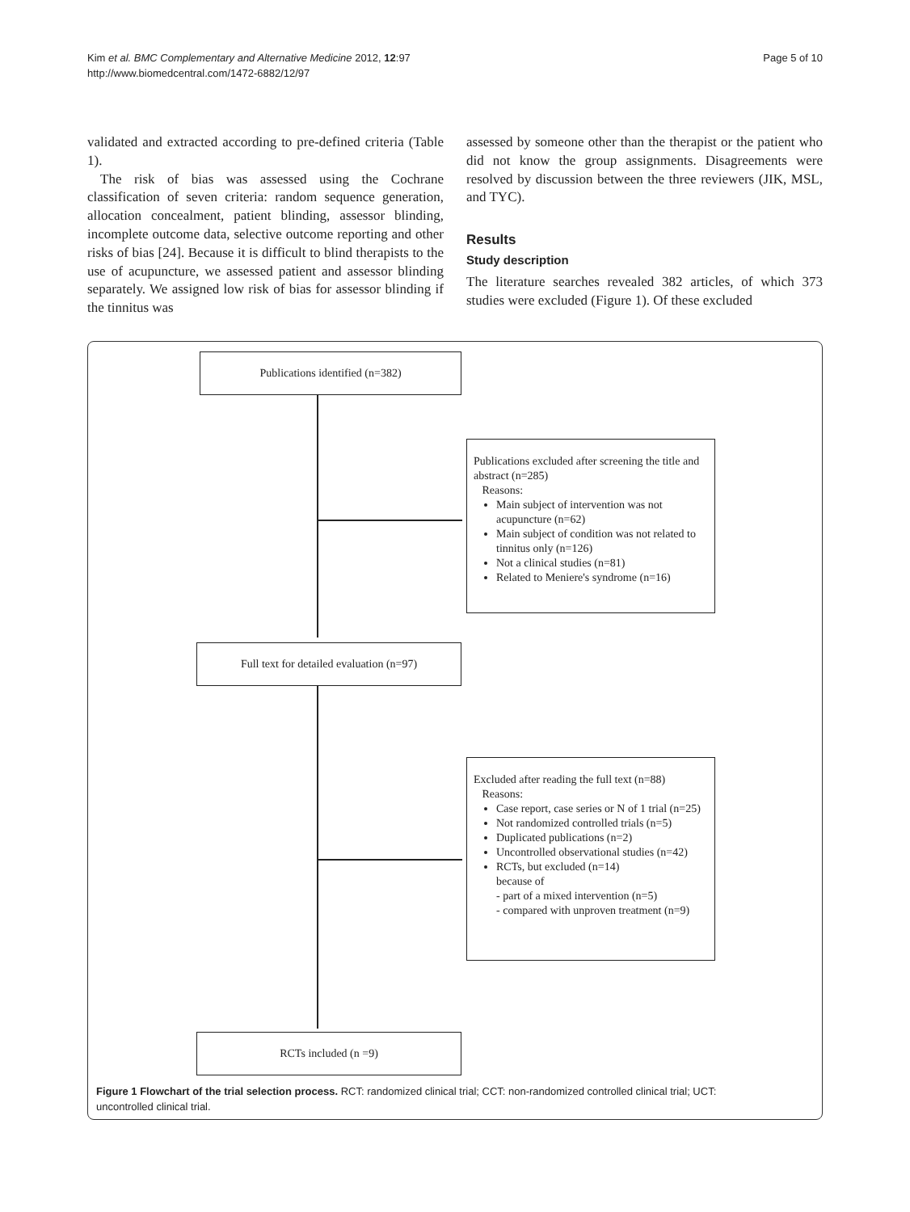Kim et al. BMC Complementary and Alternative Medicine 2012, 12:97
http://www.biomedcentral.com/1472-6882/12/97
Page 5 of 10
validated and extracted according to pre-defined criteria (Table 1).
The risk of bias was assessed using the Cochrane classification of seven criteria: random sequence generation, allocation concealment, patient blinding, assessor blinding, incomplete outcome data, selective outcome reporting and other risks of bias [24]. Because it is difficult to blind therapists to the use of acupuncture, we assessed patient and assessor blinding separately. We assigned low risk of bias for assessor blinding if the tinnitus was
assessed by someone other than the therapist or the patient who did not know the group assignments. Disagreements were resolved by discussion between the three reviewers (JIK, MSL, and TYC).
Results
Study description
The literature searches revealed 382 articles, of which 373 studies were excluded (Figure 1). Of these excluded
Publications identified (n=382)
Publications excluded after screening the title and abstract (n=285)
Reasons:
Main subject of intervention was not acupuncture (n=62)
Main subject of condition was not related to tinnitus only (n=126)
Not a clinical studies (n=81)
Related to Meniere's syndrome (n=16)
Full text for detailed evaluation (n=97)
Excluded after reading the full text (n=88)
Reasons:
Case report, case series or N of 1 trial (n=25)
Not randomized controlled trials (n=5)
Duplicated publications (n=2)
Uncontrolled observational studies (n=42)
RCTs, but excluded (n=14)
because of
- part of a mixed intervention (n=5)
- compared with unproven treatment (n=9)
RCTs included (n =9)
Figure 1 Flowchart of the trial selection process. RCT: randomized clinical trial; CCT: non-randomized controlled clinical trial; UCT: uncontrolled clinical trial.